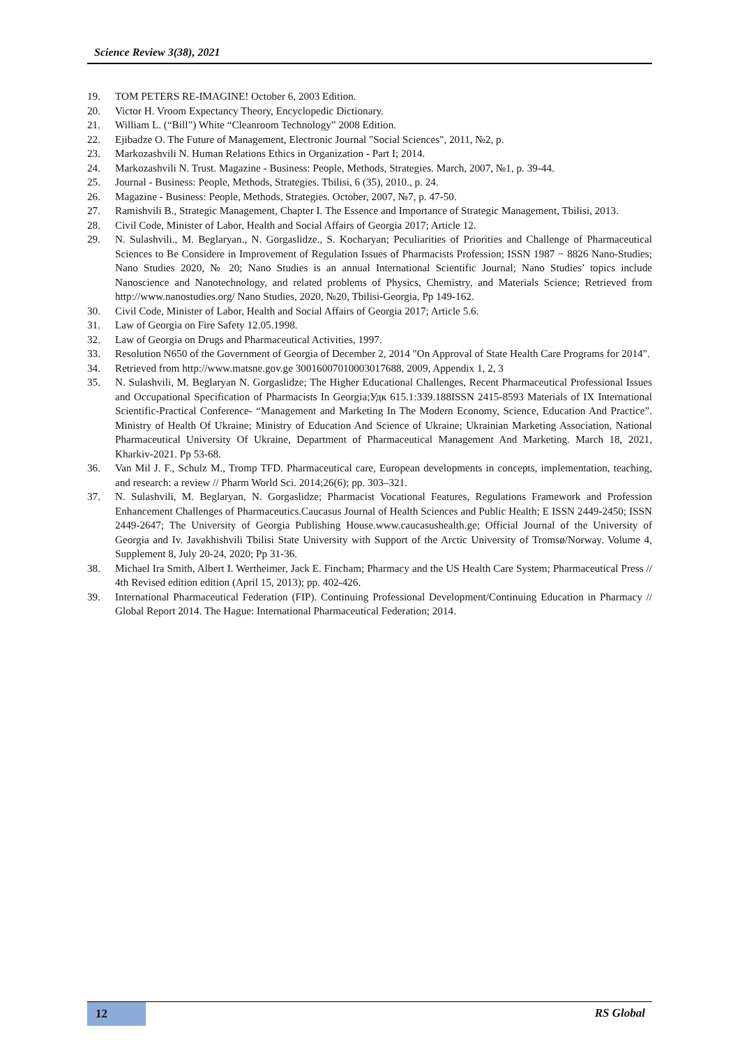Science Review 3(38), 2021
19. TOM PETERS RE-IMAGINE! October 6, 2003 Edition.
20. Victor H. Vroom Expectancy Theory, Encyclopedic Dictionary.
21. William L. (“Bill”) White “Cleanroom Technology” 2008 Edition.
22. Ejibadze O. The Future of Management, Electronic Journal "Social Sciences", 2011, №2, p.
23. Markozashvili N. Human Relations Ethics in Organization - Part I; 2014.
24. Markozashvili N. Trust. Magazine - Business: People, Methods, Strategies. March, 2007, №1, p. 39-44.
25. Journal - Business: People, Methods, Strategies. Tbilisi, 6 (35), 2010., p. 24.
26. Magazine - Business: People, Methods, Strategies. October, 2007, №7, p. 47-50.
27. Ramishvili B., Strategic Management, Chapter I. The Essence and Importance of Strategic Management, Tbilisi, 2013.
28. Civil Code, Minister of Labor, Health and Social Affairs of Georgia 2017; Article 12.
29. N. Sulashvili., M. Beglaryan., N. Gorgaslidze., S. Kocharyan; Peculiarities of Priorities and Challenge of Pharmaceutical Sciences to Be Considere in Improvement of Regulation Issues of Pharmacists Profession; ISSN 1987 − 8826 Nano-Studies; Nano Studies 2020, № 20; Nano Studies is an annual International Scientific Journal; Nano Studies’ topics include Nanoscience and Nanotechnology, and related problems of Physics, Chemistry, and Materials Science; Retrieved from http://www.nanostudies.org/ Nano Studies, 2020, №20, Tbilisi-Georgia, Pp 149-162.
30. Civil Code, Minister of Labor, Health and Social Affairs of Georgia 2017; Article 5.6.
31. Law of Georgia on Fire Safety 12.05.1998.
32. Law of Georgia on Drugs and Pharmaceutical Activities, 1997.
33. Resolution N650 of the Government of Georgia of December 2, 2014 "On Approval of State Health Care Programs for 2014".
34. Retrieved from http://www.matsne.gov.ge 30016007010003017688, 2009, Appendix 1, 2, 3
35. N. Sulashvili, M. Beglaryan N. Gorgaslidze; The Higher Educational Challenges, Recent Pharmaceutical Professional Issues and Occupational Specification of Pharmacists In Georgia;Удк 615.1:339.188ISSN 2415-8593 Materials of IX International Scientific-Practical Conference- “Management and Marketing In The Modern Economy, Science, Education And Practice”. Ministry of Health Of Ukraine; Ministry of Education And Science of Ukraine; Ukrainian Marketing Association, National Pharmaceutical University Of Ukraine, Department of Pharmaceutical Management And Marketing. March 18, 2021, Kharkiv-2021. Pp 53-68.
36. Van Mil J. F., Schulz M., Tromp TFD. Pharmaceutical care, European developments in concepts, implementation, teaching, and research: a review // Pharm World Sci. 2014;26(6); pp. 303–321.
37. N. Sulashvili, M. Beglaryan, N. Gorgaslidze; Pharmacist Vocational Features, Regulations Framework and Profession Enhancement Challenges of Pharmaceutics.Caucasus Journal of Health Sciences and Public Health; E ISSN 2449-2450; ISSN 2449-2647; The University of Georgia Publishing House.www.caucasushealth.ge; Official Journal of the University of Georgia and Iv. Javakhishvili Tbilisi State University with Support of the Arctic University of Tromsø/Norway. Volume 4, Supplement 8, July 20-24, 2020; Pp 31-36.
38. Michael Ira Smith, Albert I. Wertheimer, Jack E. Fincham; Pharmacy and the US Health Care System; Pharmaceutical Press // 4th Revised edition edition (April 15, 2013); pp. 402-426.
39. International Pharmaceutical Federation (FIP). Continuing Professional Development/Continuing Education in Pharmacy // Global Report 2014. The Hague: International Pharmaceutical Federation; 2014.
12 RS Global